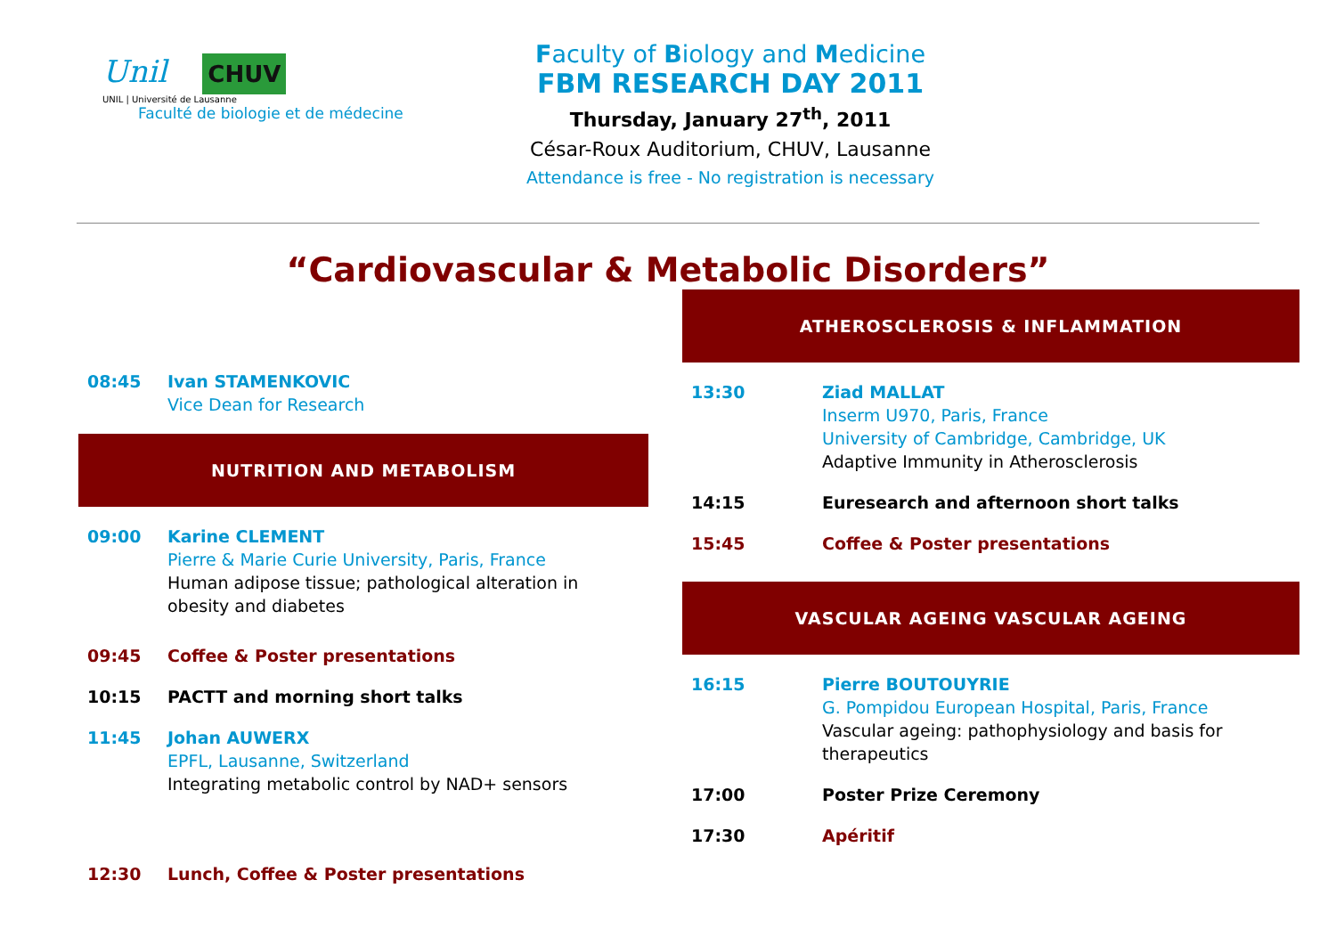Unil CHUV
UNIL | Université de Lausanne
Faculté de biologie et de médecine
Faculty of Biology and Medicine
FBM RESEARCH DAY 2011
Thursday, January 27<sup>th</sup>, 2011
César-Roux Auditorium, CHUV, Lausanne
Attendance is free - No registration is necessary
“Cardiovascular & Metabolic Disorders”
08:45 Ivan STAMENKOVIC
Vice Dean for Research
NUTRITION AND METABOLISM
09:00 Karine CLEMENT
Pierre & Marie Curie University, Paris, France
Human adipose tissue; pathological alteration in obesity and diabetes
09:45 Coffee & Poster presentations
10:15 PACTT and morning short talks
11:45 Johan AUWERX
EPFL, Lausanne, Switzerland
Integrating metabolic control by NAD+ sensors
12:30 Lunch, Coffee & Poster presentations
ATHEROSCLEROSIS & INFLAMMATION
13:30 Ziad MALLAT
Inserm U970, Paris, France
University of Cambridge, Cambridge, UK
Adaptive Immunity in Atherosclerosis
14:15 Euresearch and afternoon short talks
15:45 Coffee & Poster presentations
VASCULAR AGEING VASCULAR AGEING
16:15 Pierre BOUTOUYRIE
G. Pompidou European Hospital, Paris, France
Vascular ageing: pathophysiology and basis for therapeutics
17:00 Poster Prize Ceremony
17:30 Apéritif